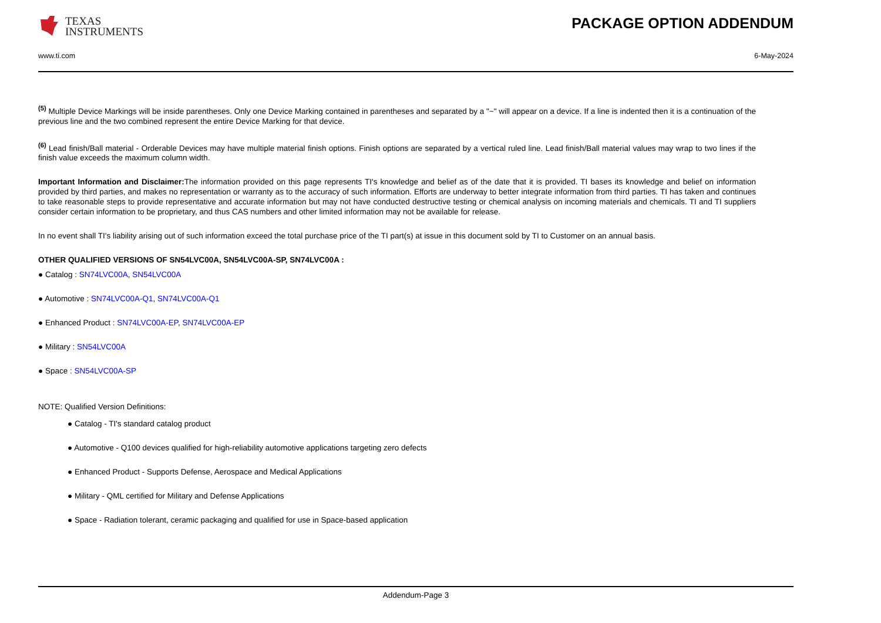TEXAS
INSTRUMENTS
PACKAGE OPTION ADDENDUM
www.ti.com 6-May-2024
<sup>(5)</sup> Multiple Device Markings will be inside parentheses. Only one Device Marking contained in parentheses and separated by a "~" will appear on a device. If a line is indented then it is a continuation of the previous line and the two combined represent the entire Device Marking for that device.
<sup>(6)</sup> Lead finish/Ball material - Orderable Devices may have multiple material finish options. Finish options are separated by a vertical ruled line. Lead finish/Ball material values may wrap to two lines if the finish value exceeds the maximum column width.
Important Information and Disclaimer: The information provided on this page represents TI's knowledge and belief as of the date that it is provided. TI bases its knowledge and belief on information provided by third parties, and makes no representation or warranty as to the accuracy of such information. Efforts are underway to better integrate information from third parties. TI has taken and continues to take reasonable steps to provide representative and accurate information but may not have conducted destructive testing or chemical analysis on incoming materials and chemicals. TI and TI suppliers consider certain information to be proprietary, and thus CAS numbers and other limited information may not be available for release.
In no event shall TI's liability arising out of such information exceed the total purchase price of the TI part(s) at issue in this document sold by TI to Customer on an annual basis.
OTHER QUALIFIED VERSIONS OF SN54LVC00A, SN54LVC00A-SP, SN74LVC00A :
● Catalog : SN74LVC00A, SN54LVC00A
● Automotive : SN74LVC00A-Q1, SN74LVC00A-Q1
● Enhanced Product : SN74LVC00A-EP, SN74LVC00A-EP
● Military : SN54LVC00A
● Space : SN54LVC00A-SP
NOTE: Qualified Version Definitions:
● Catalog - TI's standard catalog product
● Automotive - Q100 devices qualified for high-reliability automotive applications targeting zero defects
● Enhanced Product - Supports Defense, Aerospace and Medical Applications
● Military - QML certified for Military and Defense Applications
● Space - Radiation tolerant, ceramic packaging and qualified for use in Space-based application
Addendum-Page 3